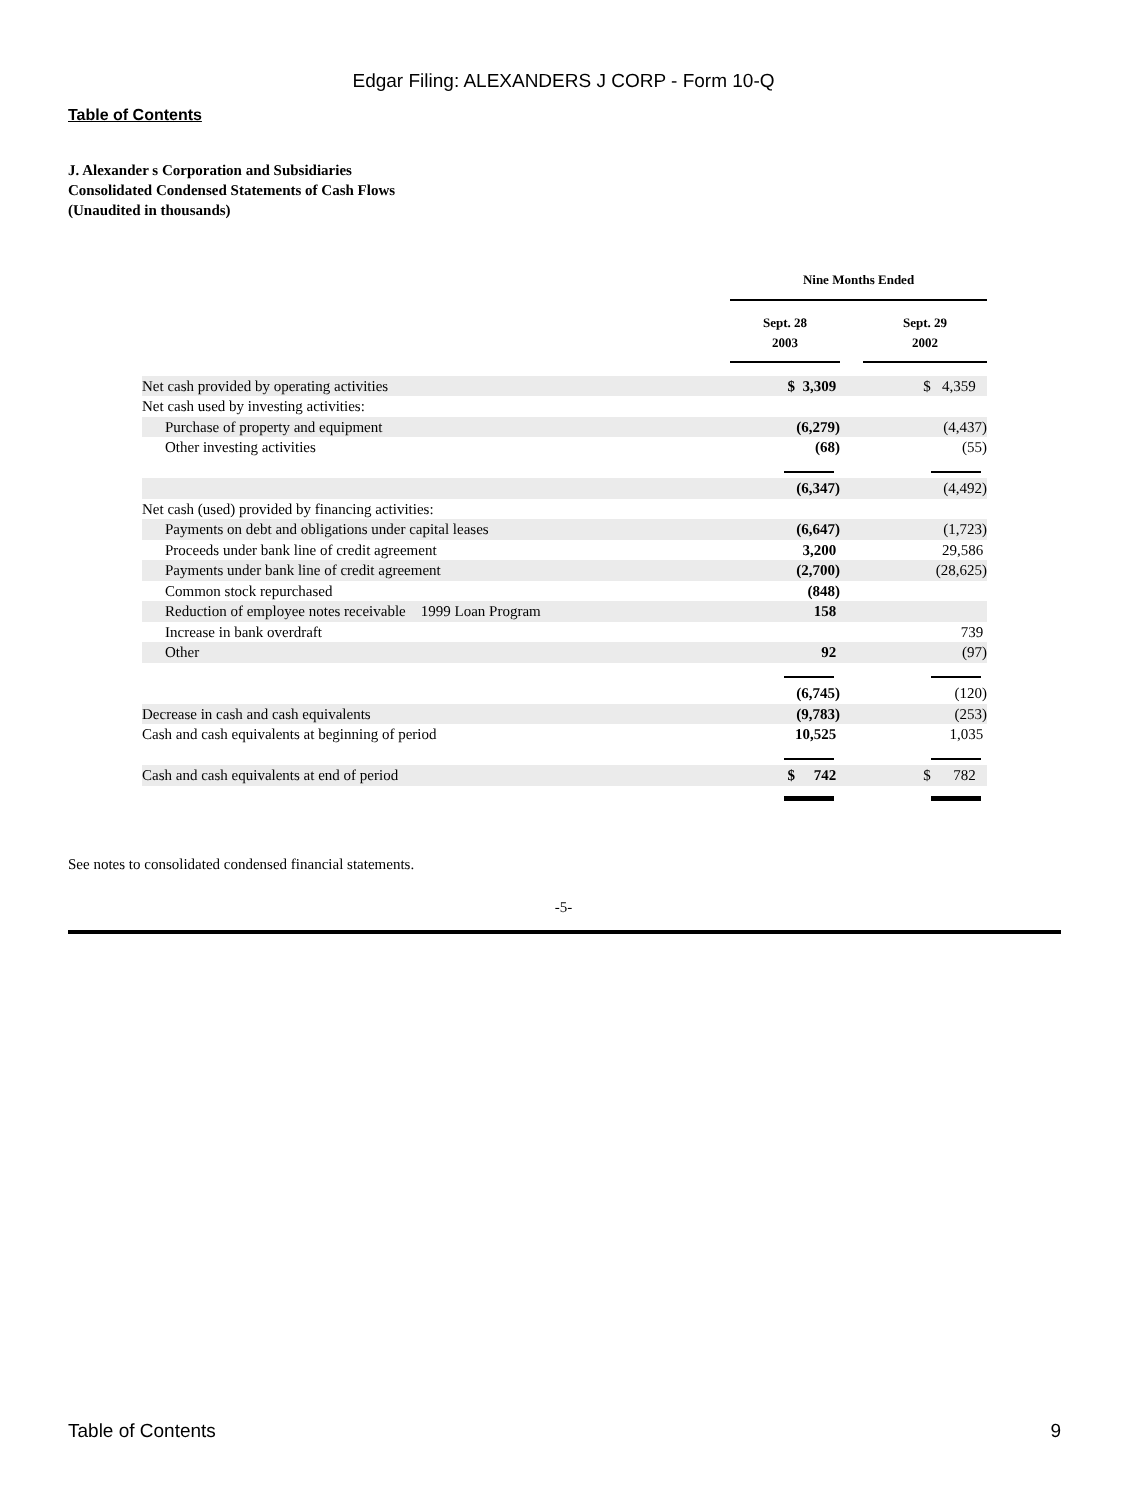Edgar Filing: ALEXANDERS J CORP - Form 10-Q
Table of Contents
J. Alexander s Corporation and Subsidiaries
Consolidated Condensed Statements of Cash Flows
(Unaudited in thousands)
| | Nine Months Ended | | |
| | Sept. 28 2003 | | Sept. 29 2002 |
| Net cash provided by operating activities | $ 3,309 | | $ 4,359 |
| Net cash used by investing activities: | | | |
| Purchase of property and equipment | (6,279) | | (4,437) |
| Other investing activities | (68) | | (55) |
| | (6,347) | | (4,492) |
| Net cash (used) provided by financing activities: | | | |
| Payments on debt and obligations under capital leases | (6,647) | | (1,723) |
| Proceeds under bank line of credit agreement | 3,200 | | 29,586 |
| Payments under bank line of credit agreement | (2,700) | | (28,625) |
| Common stock repurchased | (848) | | |
| Reduction of employee notes receivable 1999 Loan Program | 158 | | |
| Increase in bank overdraft | | | 739 |
| Other | 92 | | (97) |
| | (6,745) | | (120) |
| Decrease in cash and cash equivalents | (9,783) | | (253) |
| Cash and cash equivalents at beginning of period | 10,525 | | 1,035 |
| Cash and cash equivalents at end of period | $ 742 | | $ 782 |
See notes to consolidated condensed financial statements.
-5-
Table of Contents 9